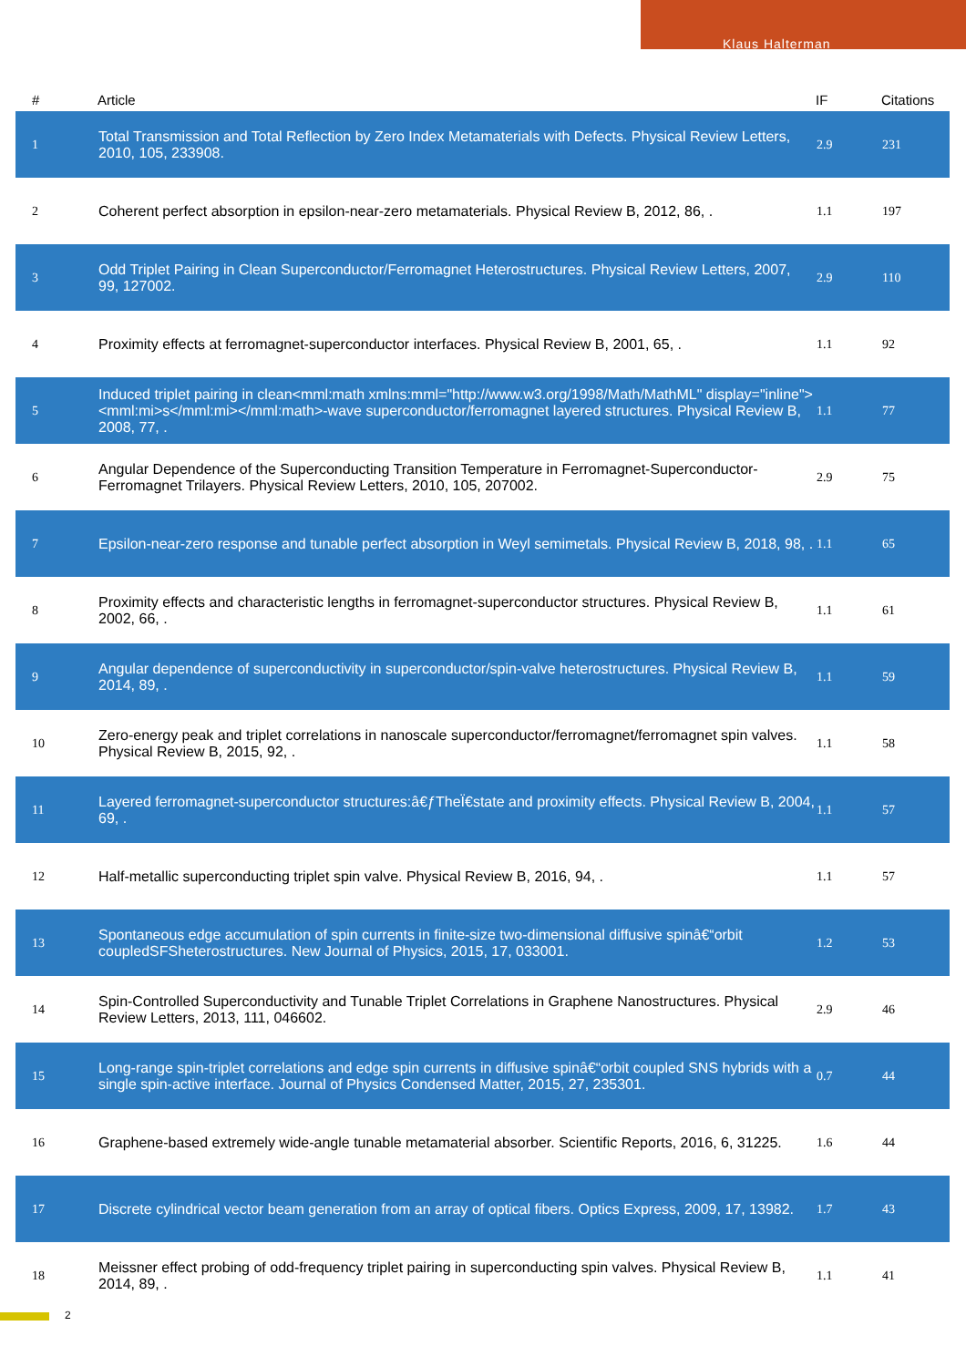Klaus Halterman
| # | Article | IF | Citations |
| --- | --- | --- | --- |
| 1 | Total Transmission and Total Reflection by Zero Index Metamaterials with Defects. Physical Review Letters, 2010, 105, 233908. | 2.9 | 231 |
| 2 | Coherent perfect absorption in epsilon-near-zero metamaterials. Physical Review B, 2012, 86, . | 1.1 | 197 |
| 3 | Odd Triplet Pairing in Clean Superconductor/Ferromagnet Heterostructures. Physical Review Letters, 2007, 99, 127002. | 2.9 | 110 |
| 4 | Proximity effects at ferromagnet-superconductor interfaces. Physical Review B, 2001, 65, . | 1.1 | 92 |
| 5 | Induced triplet pairing in clean<mml:math xmlns:mml="http://www.w3.org/1998/Math/MathML" display="inline"><mml:mi>s</mml:mi></mml:math>-wave superconductor/ferromagnet layered structures. Physical Review B, 2008, 77, . | 1.1 | 77 |
| 6 | Angular Dependence of the Superconducting Transition Temperature in Ferromagnet-Superconductor-Ferromagnet Trilayers. Physical Review Letters, 2010, 105, 207002. | 2.9 | 75 |
| 7 | Epsilon-near-zero response and tunable perfect absorption in Weyl semimetals. Physical Review B, 2018, 98, . | 1.1 | 65 |
| 8 | Proximity effects and characteristic lengths in ferromagnet-superconductor structures. Physical Review B, 2002, 66, . | 1.1 | 61 |
| 9 | Angular dependence of superconductivity in superconductor/spin-valve heterostructures. Physical Review B, 2014, 89, . | 1.1 | 59 |
| 10 | Zero-energy peak and triplet correlations in nanoscale superconductor/ferromagnet/ferromagnet spin valves. Physical Review B, 2015, 92, . | 1.1 | 58 |
| 11 | Layered ferromagnet-superconductor structures:â€ƒTheÏ€state and proximity effects. Physical Review B, 2004, 69, . | 1.1 | 57 |
| 12 | Half-metallic superconducting triplet spin valve. Physical Review B, 2016, 94, . | 1.1 | 57 |
| 13 | Spontaneous edge accumulation of spin currents in finite-size two-dimensional diffusive spinâ€“orbit coupledSFSheterostructures. New Journal of Physics, 2015, 17, 033001. | 1.2 | 53 |
| 14 | Spin-Controlled Superconductivity and Tunable Triplet Correlations in Graphene Nanostructures. Physical Review Letters, 2013, 111, 046602. | 2.9 | 46 |
| 15 | Long-range spin-triplet correlations and edge spin currents in diffusive spinâ€“orbit coupled SNS hybrids with a single spin-active interface. Journal of Physics Condensed Matter, 2015, 27, 235301. | 0.7 | 44 |
| 16 | Graphene-based extremely wide-angle tunable metamaterial absorber. Scientific Reports, 2016, 6, 31225. | 1.6 | 44 |
| 17 | Discrete cylindrical vector beam generation from an array of optical fibers. Optics Express, 2009, 17, 13982. | 1.7 | 43 |
| 18 | Meissner effect probing of odd-frequency triplet pairing in superconducting spin valves. Physical Review B, 2014, 89, . | 1.1 | 41 |
2